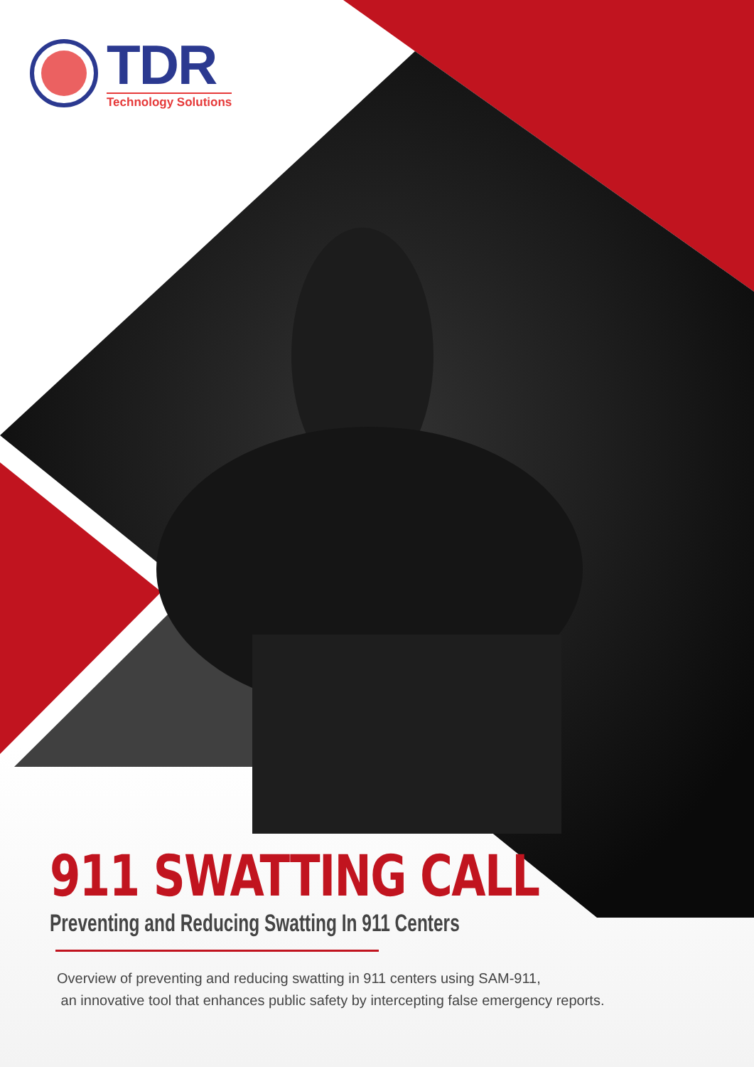TDR
Technology Solutions
911 SWATTING CALL
Preventing and Reducing Swatting In 911 Centers
Overview of preventing and reducing swatting in 911 centers using SAM-911,
an innovative tool that enhances public safety by intercepting false emergency reports.